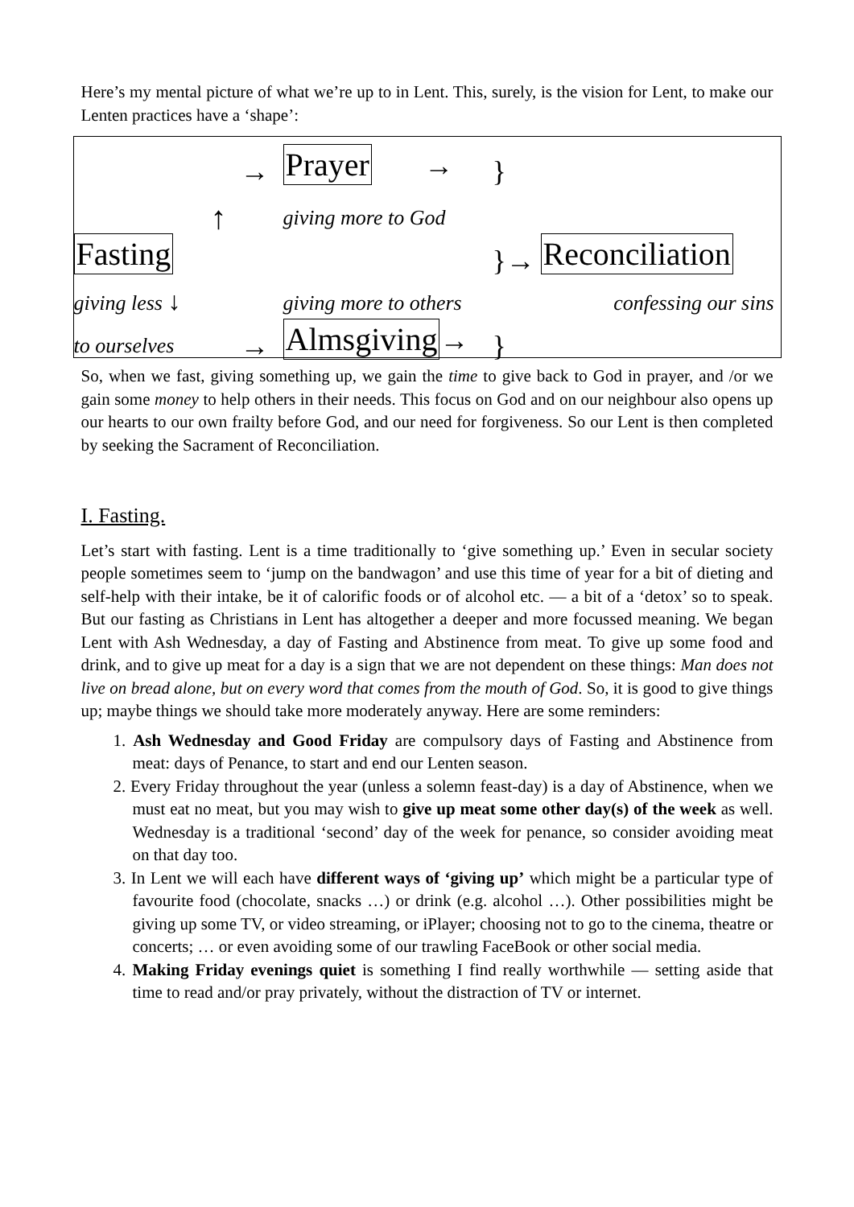Here’s my mental picture of what we’re up to in Lent. This, surely, is the vision for Lent, to make our Lenten practices have a ‘shape’:
→
Prayer →
}
↑
giving more to God
Fasting
}→
Reconciliation
giving less ↓
giving more to others
confessing our sins
to ourselves
→
Almsgiving→
}
So, when we fast, giving something up, we gain the time to give back to God in prayer, and /or we gain some money to help others in their needs. This focus on God and on our neighbour also opens up our hearts to our own frailty before God, and our need for forgiveness. So our Lent is then completed by seeking the Sacrament of Reconciliation.
I. Fasting.
Let’s start with fasting. Lent is a time traditionally to ‘give something up.’ Even in secular society people sometimes seem to ‘jump on the bandwagon’ and use this time of year for a bit of dieting and self-help with their intake, be it of calorific foods or of alcohol etc. — a bit of a ‘detox’ so to speak. But our fasting as Christians in Lent has altogether a deeper and more focussed meaning. We began Lent with Ash Wednesday, a day of Fasting and Abstinence from meat. To give up some food and drink, and to give up meat for a day is a sign that we are not dependent on these things: Man does not live on bread alone, but on every word that comes from the mouth of God. So, it is good to give things up; maybe things we should take more moderately anyway. Here are some reminders:
1. Ash Wednesday and Good Friday are compulsory days of Fasting and Abstinence from meat: days of Penance, to start and end our Lenten season.
2. Every Friday throughout the year (unless a solemn feast-day) is a day of Abstinence, when we must eat no meat, but you may wish to give up meat some other day(s) of the week as well. Wednesday is a traditional ‘second’ day of the week for penance, so consider avoiding meat on that day too.
3. In Lent we will each have different ways of ‘giving up’ which might be a particular type of favourite food (chocolate, snacks …) or drink (e.g. alcohol …). Other possibilities might be giving up some TV, or video streaming, or iPlayer; choosing not to go to the cinema, theatre or concerts; … or even avoiding some of our trawling FaceBook or other social media.
4. Making Friday evenings quiet is something I find really worthwhile — setting aside that time to read and/or pray privately, without the distraction of TV or internet.